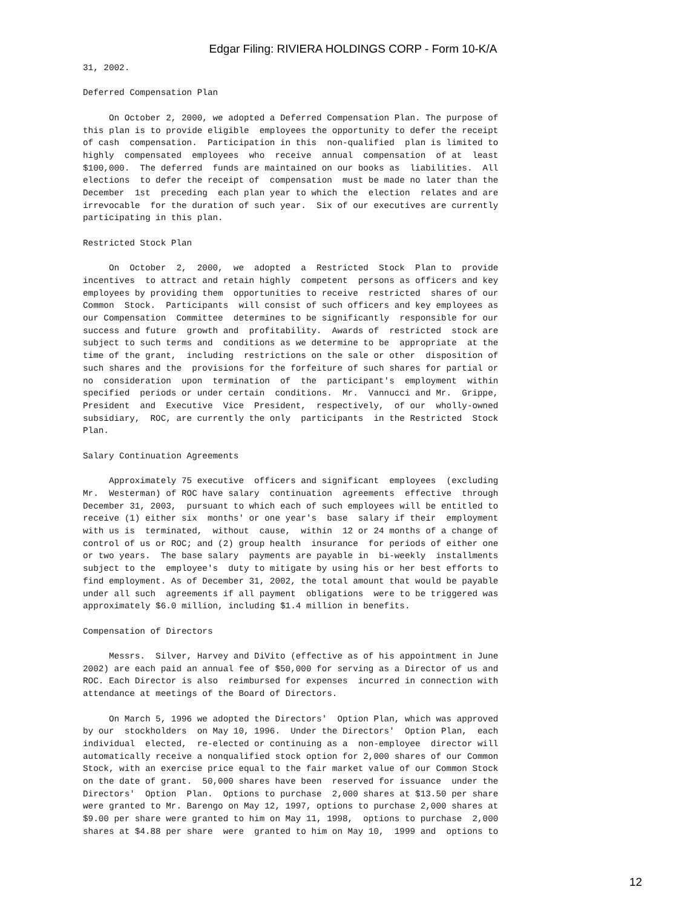Edgar Filing: RIVIERA HOLDINGS CORP - Form 10-K/A
31, 2002. Deferred Compensation Plan On October 2, 2000, we adopted a Deferred Compensation Plan. The purpose of this plan is to provide eligible employees the opportunity to defer the receipt of cash compensation. Participation in this non-qualified plan is limited to highly compensated employees who receive annual compensation of at least $100,000. The deferred funds are maintained on our books as liabilities. All elections to defer the receipt of compensation must be made no later than the December 1st preceding each plan year to which the election relates and are irrevocable for the duration of such year. Six of our executives are currently participating in this plan. Restricted Stock Plan On October 2, 2000, we adopted a Restricted Stock Plan to provide incentives to attract and retain highly competent persons as officers and key employees by providing them opportunities to receive restricted shares of our Common Stock. Participants will consist of such officers and key employees as our Compensation Committee determines to be significantly responsible for our success and future growth and profitability. Awards of restricted stock are subject to such terms and conditions as we determine to be appropriate at the time of the grant, including restrictions on the sale or other disposition of such shares and the provisions for the forfeiture of such shares for partial or no consideration upon termination of the participant's employment within specified periods or under certain conditions. Mr. Vannucci and Mr. Grippe, President and Executive Vice President, respectively, of our wholly-owned subsidiary, ROC, are currently the only participants in the Restricted Stock Plan. Salary Continuation Agreements Approximately 75 executive officers and significant employees (excluding Mr. Westerman) of ROC have salary continuation agreements effective through December 31, 2003, pursuant to which each of such employees will be entitled to receive (1) either six months' or one year's base salary if their employment with us is terminated, without cause, within 12 or 24 months of a change of control of us or ROC; and (2) group health insurance for periods of either one or two years. The base salary payments are payable in bi-weekly installments subject to the employee's duty to mitigate by using his or her best efforts to find employment. As of December 31, 2002, the total amount that would be payable under all such agreements if all payment obligations were to be triggered was approximately $6.0 million, including $1.4 million in benefits. Compensation of Directors Messrs. Silver, Harvey and DiVito (effective as of his appointment in June 2002) are each paid an annual fee of $50,000 for serving as a Director of us and ROC. Each Director is also reimbursed for expenses incurred in connection with attendance at meetings of the Board of Directors. On March 5, 1996 we adopted the Directors' Option Plan, which was approved by our stockholders on May 10, 1996. Under the Directors' Option Plan, each individual elected, re-elected or continuing as a non-employee director will automatically receive a nonqualified stock option for 2,000 shares of our Common Stock, with an exercise price equal to the fair market value of our Common Stock on the date of grant. 50,000 shares have been reserved for issuance under the Directors' Option Plan. Options to purchase 2,000 shares at $13.50 per share were granted to Mr. Barengo on May 12, 1997, options to purchase 2,000 shares at $9.00 per share were granted to him on May 11, 1998, options to purchase 2,000 shares at $4.88 per share were granted to him on May 10, 1999 and options to
12